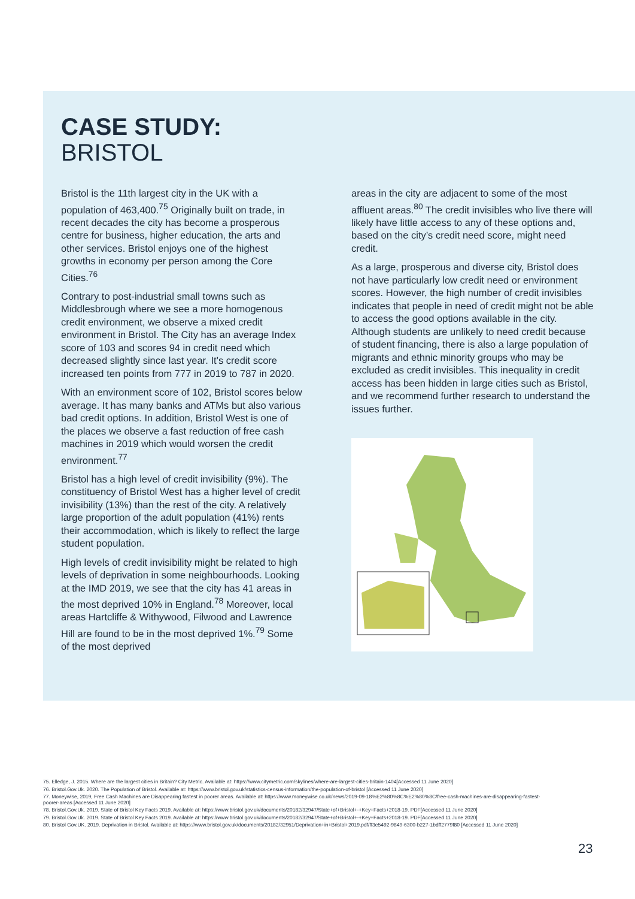CASE STUDY:
BRISTOL
Bristol is the 11th largest city in the UK with a population of 463,400.<sup>75</sup> Originally built on trade, in recent decades the city has become a prosperous centre for business, higher education, the arts and other services. Bristol enjoys one of the highest growths in economy per person among the Core Cities.<sup>76</sup>
Contrary to post-industrial small towns such as Middlesbrough where we see a more homogenous credit environment, we observe a mixed credit environment in Bristol. The City has an average Index score of 103 and scores 94 in credit need which decreased slightly since last year. It’s credit score increased ten points from 777 in 2019 to 787 in 2020.
With an environment score of 102, Bristol scores below average. It has many banks and ATMs but also various bad credit options. In addition, Bristol West is one of the places we observe a fast reduction of free cash machines in 2019 which would worsen the credit environment.<sup>77</sup>
Bristol has a high level of credit invisibility (9%). The constituency of Bristol West has a higher level of credit invisibility (13%) than the rest of the city. A relatively large proportion of the adult population (41%) rents their accommodation, which is likely to reflect the large student population.
High levels of credit invisibility might be related to high levels of deprivation in some neighbourhoods. Looking at the IMD 2019, we see that the city has 41 areas in the most deprived 10% in England.<sup>78</sup> Moreover, local areas Hartcliffe & Withywood, Filwood and Lawrence Hill are found to be in the most deprived 1%.<sup>79</sup> Some of the most deprived
areas in the city are adjacent to some of the most affluent areas.<sup>80</sup> The credit invisibles who live there will likely have little access to any of these options and, based on the city’s credit need score, might need credit.
As a large, prosperous and diverse city, Bristol does not have particularly low credit need or environment scores. However, the high number of credit invisibles indicates that people in need of credit might not be able to access the good options available in the city. Although students are unlikely to need credit because of student financing, there is also a large population of migrants and ethnic minority groups who may be excluded as credit invisibles. This inequality in credit access has been hidden in large cities such as Bristol, and we recommend further research to understand the issues further.
75. Elledge, J. 2015. Where are the largest cities in Britain? City Metric. Available at: https://www.citymetric.com/skylines/where-are-largest-cities-britain-1404[Accessed 11 June 2020]
76. Bristol.Gov.Uk. 2020. The Population of Bristol. Available at: https://www.bristol.gov.uk/statistics-census-information/the-population-of-bristol [Accessed 11 June 2020]
77. Moneywise, 2019, Free Cash Machines are Disappearing fastest in poorer areas. Available at: https://www.moneywise.co.uk/news/2019-09-18%E2%80%8C%E2%80%8C/free-cash-machines-are-disappearing-fastest-poorer-areas [Accessed 11 June 2020]
78. Bristol.Gov.Uk. 2019. State of Bristol Key Facts 2019. Available at: https://www.bristol.gov.uk/documents/20182/32947/State+of+Bristol+-+Key+Facts+2018-19. PDF[Accessed 11 June 2020]
79. Bristol.Gov.Uk. 2019. State of Bristol Key Facts 2019. Available at: https://www.bristol.gov.uk/documents/20182/32947/State+of+Bristol+-+Key+Facts+2018-19. PDF[Accessed 11 June 2020]
80. Bristol Gov.UK. 2019. Deprivation in Bristol. Available at: https://www.bristol.gov.uk/documents/20182/32951/Deprivation+in+Bristol+2019.pdf/ff3e5492-9849-6300-b227-1bdff2779f80 [Accessed 11 June 2020]
23